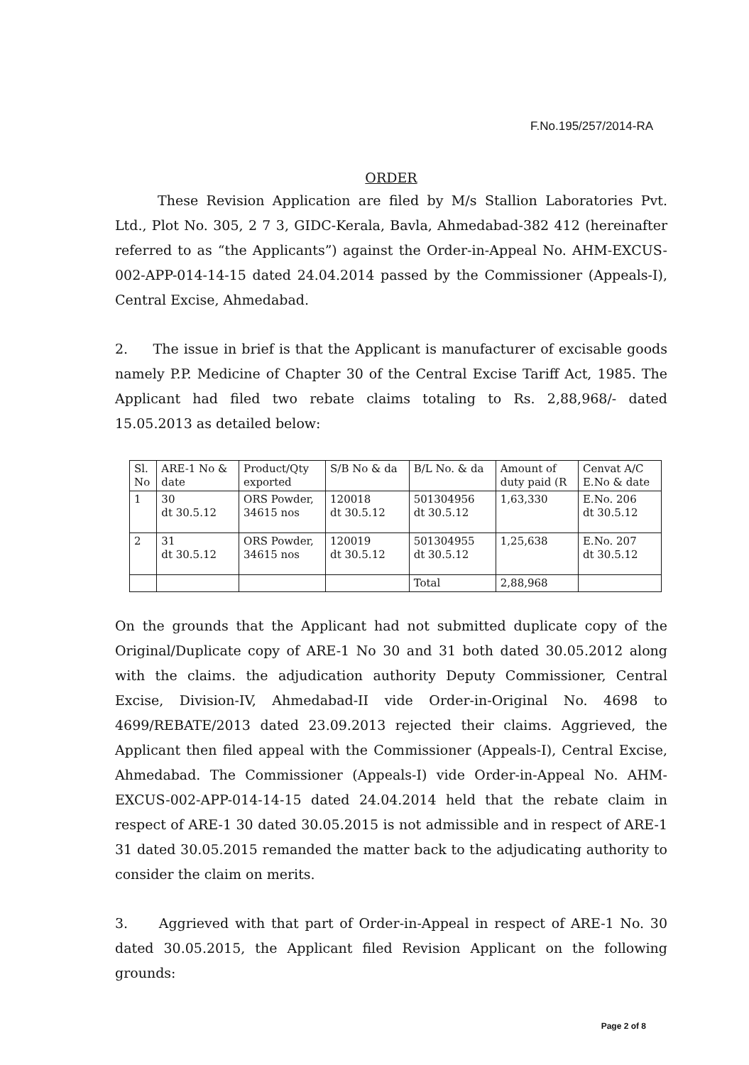F.No.195/257/2014-RA
ORDER
These Revision Application are filed by M/s Stallion Laboratories Pvt. Ltd., Plot No. 305, 2 7 3, GIDC-Kerala, Bavla, Ahmedabad-382 412 (hereinafter referred to as “the Applicants”) against the Order-in-Appeal No. AHM-EXCUS-002-APP-014-14-15 dated 24.04.2014 passed by the Commissioner (Appeals-I), Central Excise, Ahmedabad.
2. The issue in brief is that the Applicant is manufacturer of excisable goods namely P.P. Medicine of Chapter 30 of the Central Excise Tariff Act, 1985. The Applicant had filed two rebate claims totaling to Rs. 2,88,968/- dated 15.05.2013 as detailed below:
| Sl. No | ARE-1 No & date | Product/Qty exported | S/B No & da | B/L No. & da | Amount of duty paid (R | Cenvat A/C E.No & date |
| 1 | 30 dt 30.5.12 | ORS Powder, 34615 nos | 120018 dt 30.5.12 | 501304956 dt 30.5.12 | 1,63,330 | E.No. 206 dt 30.5.12 |
| 2 | 31 dt 30.5.12 | ORS Powder, 34615 nos | 120019 dt 30.5.12 | 501304955 dt 30.5.12 | 1,25,638 | E.No. 207 dt 30.5.12 |
| | | | | Total | 2,88,968 | |
On the grounds that the Applicant had not submitted duplicate copy of the Original/Duplicate copy of ARE-1 No 30 and 31 both dated 30.05.2012 along with the claims. the adjudication authority Deputy Commissioner, Central Excise, Division-IV, Ahmedabad-II vide Order-in-Original No. 4698 to 4699/REBATE/2013 dated 23.09.2013 rejected their claims. Aggrieved, the Applicant then filed appeal with the Commissioner (Appeals-I), Central Excise, Ahmedabad. The Commissioner (Appeals-I) vide Order-in-Appeal No. AHM-EXCUS-002-APP-014-14-15 dated 24.04.2014 held that the rebate claim in respect of ARE-1 30 dated 30.05.2015 is not admissible and in respect of ARE-1 31 dated 30.05.2015 remanded the matter back to the adjudicating authority to consider the claim on merits.
3. Aggrieved with that part of Order-in-Appeal in respect of ARE-1 No. 30 dated 30.05.2015, the Applicant filed Revision Applicant on the following grounds:
Page 2 of 8